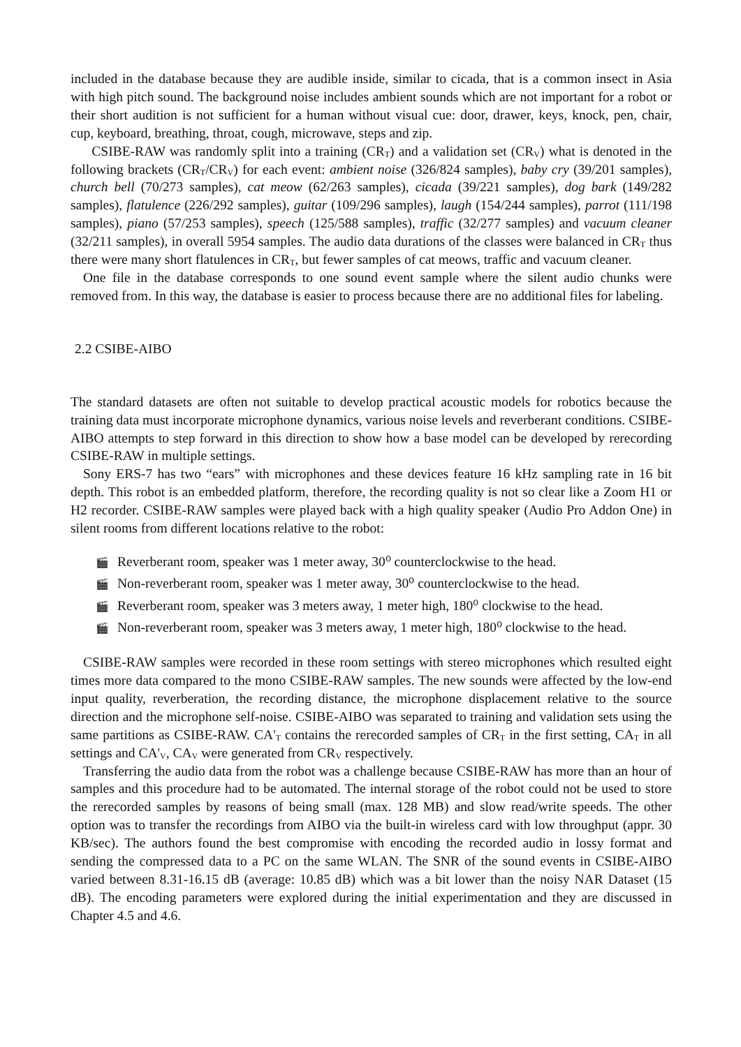included in the database because they are audible inside, similar to cicada, that is a common insect in Asia with high pitch sound. The background noise includes ambient sounds which are not important for a robot or their short audition is not sufficient for a human without visual cue: door, drawer, keys, knock, pen, chair, cup, keyboard, breathing, throat, cough, microwave, steps and zip.
CSIBE-RAW was randomly split into a training (CR<sub>T</sub>) and a validation set (CR<sub>V</sub>) what is denoted in the following brackets (CR<sub>T</sub>/CR<sub>V</sub>) for each event: ambient noise (326/824 samples), baby cry (39/201 samples), church bell (70/273 samples), cat meow (62/263 samples), cicada (39/221 samples), dog bark (149/282 samples), flatulence (226/292 samples), guitar (109/296 samples), laugh (154/244 samples), parrot (111/198 samples), piano (57/253 samples), speech (125/588 samples), traffic (32/277 samples) and vacuum cleaner (32/211 samples), in overall 5954 samples. The audio data durations of the classes were balanced in CR<sub>T</sub> thus there were many short flatulences in CR<sub>T</sub>, but fewer samples of cat meows, traffic and vacuum cleaner.
One file in the database corresponds to one sound event sample where the silent audio chunks were removed from. In this way, the database is easier to process because there are no additional files for labeling.
2.2 CSIBE-AIBO
The standard datasets are often not suitable to develop practical acoustic models for robotics because the training data must incorporate microphone dynamics, various noise levels and reverberant conditions. CSIBE-AIBO attempts to step forward in this direction to show how a base model can be developed by rerecording CSIBE-RAW in multiple settings.
Sony ERS-7 has two “ears” with microphones and these devices feature 16 kHz sampling rate in 16 bit depth. This robot is an embedded platform, therefore, the recording quality is not so clear like a Zoom H1 or H2 recorder. CSIBE-RAW samples were played back with a high quality speaker (Audio Pro Addon One) in silent rooms from different locations relative to the robot:
🎬 Reverberant room, speaker was 1 meter away, 30⁰ counterclockwise to the head.
🎬 Non-reverberant room, speaker was 1 meter away, 30⁰ counterclockwise to the head.
🎬 Reverberant room, speaker was 3 meters away, 1 meter high, 180⁰ clockwise to the head.
🎬 Non-reverberant room, speaker was 3 meters away, 1 meter high, 180⁰ clockwise to the head.
CSIBE-RAW samples were recorded in these room settings with stereo microphones which resulted eight times more data compared to the mono CSIBE-RAW samples. The new sounds were affected by the low-end input quality, reverberation, the recording distance, the microphone displacement relative to the source direction and the microphone self-noise. CSIBE-AIBO was separated to training and validation sets using the same partitions as CSIBE-RAW. CA'<sub>T</sub> contains the rerecorded samples of CR<sub>T</sub> in the first setting, CA<sub>T</sub> in all settings and CA'<sub>V</sub>, CA<sub>V</sub> were generated from CR<sub>V</sub> respectively.
Transferring the audio data from the robot was a challenge because CSIBE-RAW has more than an hour of samples and this procedure had to be automated. The internal storage of the robot could not be used to store the rerecorded samples by reasons of being small (max. 128 MB) and slow read/write speeds. The other option was to transfer the recordings from AIBO via the built-in wireless card with low throughput (appr. 30 KB/sec). The authors found the best compromise with encoding the recorded audio in lossy format and sending the compressed data to a PC on the same WLAN. The SNR of the sound events in CSIBE-AIBO varied between 8.31-16.15 dB (average: 10.85 dB) which was a bit lower than the noisy NAR Dataset (15 dB). The encoding parameters were explored during the initial experimentation and they are discussed in Chapter 4.5 and 4.6.